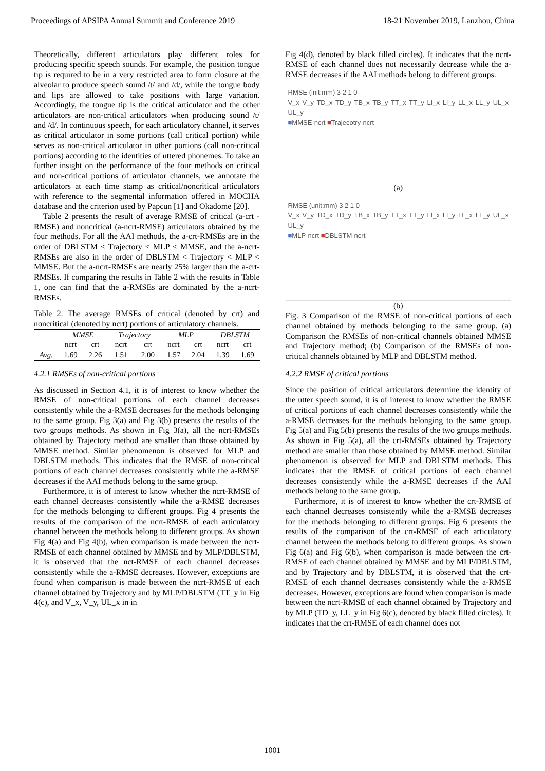Proceedings of APSIPA Annual Summit and Conference 2019 18-21 November 2019, Lanzhou, China
Theoretically, different articulators play different roles for producing specific speech sounds. For example, the position tongue tip is required to be in a very restricted area to form closure at the alveolar to produce speech sound /t/ and /d/, while the tongue body and lips are allowed to take positions with large variation. Accordingly, the tongue tip is the critical articulator and the other articulators are non-critical articulators when producing sound /t/ and /d/. In continuous speech, for each articulatory channel, it serves as critical articulator in some portions (call critical portion) while serves as non-critical articulator in other portions (call non-critical portions) according to the identities of uttered phonemes. To take an further insight on the performance of the four methods on critical and non-critical portions of articulator channels, we annotate the articulators at each time stamp as critical/noncritical articulators with reference to the segmental information offered in MOCHA database and the criterion used by Papcun [1] and Okadome [20].
Table 2 presents the result of average RMSE of critical (a-crt -RMSE) and noncritical (a-ncrt-RMSE) articulators obtained by the four methods. For all the AAI methods, the a-crt-RMSEs are in the order of DBLSTM < Trajectory < MLP < MMSE, and the a-ncrt-RMSEs are also in the order of DBLSTM < Trajectory < MLP < MMSE. But the a-ncrt-RMSEs are nearly 25% larger than the a-crt-RMSEs. If comparing the results in Table 2 with the results in Table 1, one can find that the a-RMSEs are dominated by the a-ncrt-RMSEs.
Table 2. The average RMSEs of critical (denoted by crt) and noncritical (denoted by ncrt) portions of articulatory channels.
| | MMSE | | Trajectory | | MLP | | DBLSTM | |
| --- | --- | --- | --- | --- | --- | --- | --- | --- |
| | ncrt | crt | ncrt | crt | ncrt | crt | ncrt | crt |
| Avg. | 1.69 | 2.26 | 1.51 | 2.00 | 1.57 | 2.04 | 1.39 | 1.69 |
4.2.1 RMSEs of non-critical portions
As discussed in Section 4.1, it is of interest to know whether the RMSE of non-critical portions of each channel decreases consistently while the a-RMSE decreases for the methods belonging to the same group. Fig 3(a) and Fig 3(b) presents the results of the two groups methods. As shown in Fig 3(a), all the ncrt-RMSEs obtained by Trajectory method are smaller than those obtained by MMSE method. Similar phenomenon is observed for MLP and DBLSTM methods. This indicates that the RMSE of non-critical portions of each channel decreases consistently while the a-RMSE decreases if the AAI methods belong to the same group.
Furthermore, it is of interest to know whether the ncrt-RMSE of each channel decreases consistently while the a-RMSE decreases for the methods belonging to different groups. Fig 4 presents the results of the comparison of the ncrt-RMSE of each articulatory channel between the methods belong to different groups. As shown Fig 4(a) and Fig 4(b), when comparison is made between the ncrt-RMSE of each channel obtained by MMSE and by MLP/DBLSTM, it is observed that the nct-RMSE of each channel decreases consistently while the a-RMSE decreases. However, exceptions are found when comparison is made between the ncrt-RMSE of each channel obtained by Trajectory and by MLP/DBLSTM (TT_y in Fig 4(c), and V_x, V_y, UL_x in in
Fig 4(d), denoted by black filled circles). It indicates that the ncrt-RMSE of each channel does not necessarily decrease while the a-RMSE decreases if the AAI methods belong to different groups.
RMSE (init:mm) 3 2 1 0
V_x V_y TD_x TD_y TB_x TB_y TT_x TT_y LI_x LI_y LL_x LL_y UL_x UL_y
■MMSE-ncrt ■Trajecotry-ncrt
(a)
RMSE (unit:mm) 3 2 1 0
V_x V_y TD_x TD_y TB_x TB_y TT_x TT_y LI_x LI_y LL_x LL_y UL_x UL_y
■MLP-ncrt ■DBLSTM-ncrt
(b)
Fig. 3 Comparison of the RMSE of non-critical portions of each channel obtained by methods belonging to the same group. (a) Comparison the RMSEs of non-critical channels obtained MMSE and Trajectory method; (b) Comparison of the RMSEs of non-critical channels obtained by MLP and DBLSTM method.
4.2.2 RMSE of critical portions
Since the position of critical articulators determine the identity of the utter speech sound, it is of interest to know whether the RMSE of critical portions of each channel decreases consistently while the a-RMSE decreases for the methods belonging to the same group. Fig 5(a) and Fig 5(b) presents the results of the two groups methods. As shown in Fig 5(a), all the crt-RMSEs obtained by Trajectory method are smaller than those obtained by MMSE method. Similar phenomenon is observed for MLP and DBLSTM methods. This indicates that the RMSE of critical portions of each channel decreases consistently while the a-RMSE decreases if the AAI methods belong to the same group.
Furthermore, it is of interest to know whether the crt-RMSE of each channel decreases consistently while the a-RMSE decreases for the methods belonging to different groups. Fig 6 presents the results of the comparison of the crt-RMSE of each articulatory channel between the methods belong to different groups. As shown Fig 6(a) and Fig 6(b), when comparison is made between the crt-RMSE of each channel obtained by MMSE and by MLP/DBLSTM, and by Trajectory and by DBLSTM, it is observed that the crt-RMSE of each channel decreases consistently while the a-RMSE decreases. However, exceptions are found when comparison is made between the ncrt-RMSE of each channel obtained by Trajectory and by MLP (TD_y, LL_y in Fig 6(c), denoted by black filled circles). It indicates that the crt-RMSE of each channel does not
1001